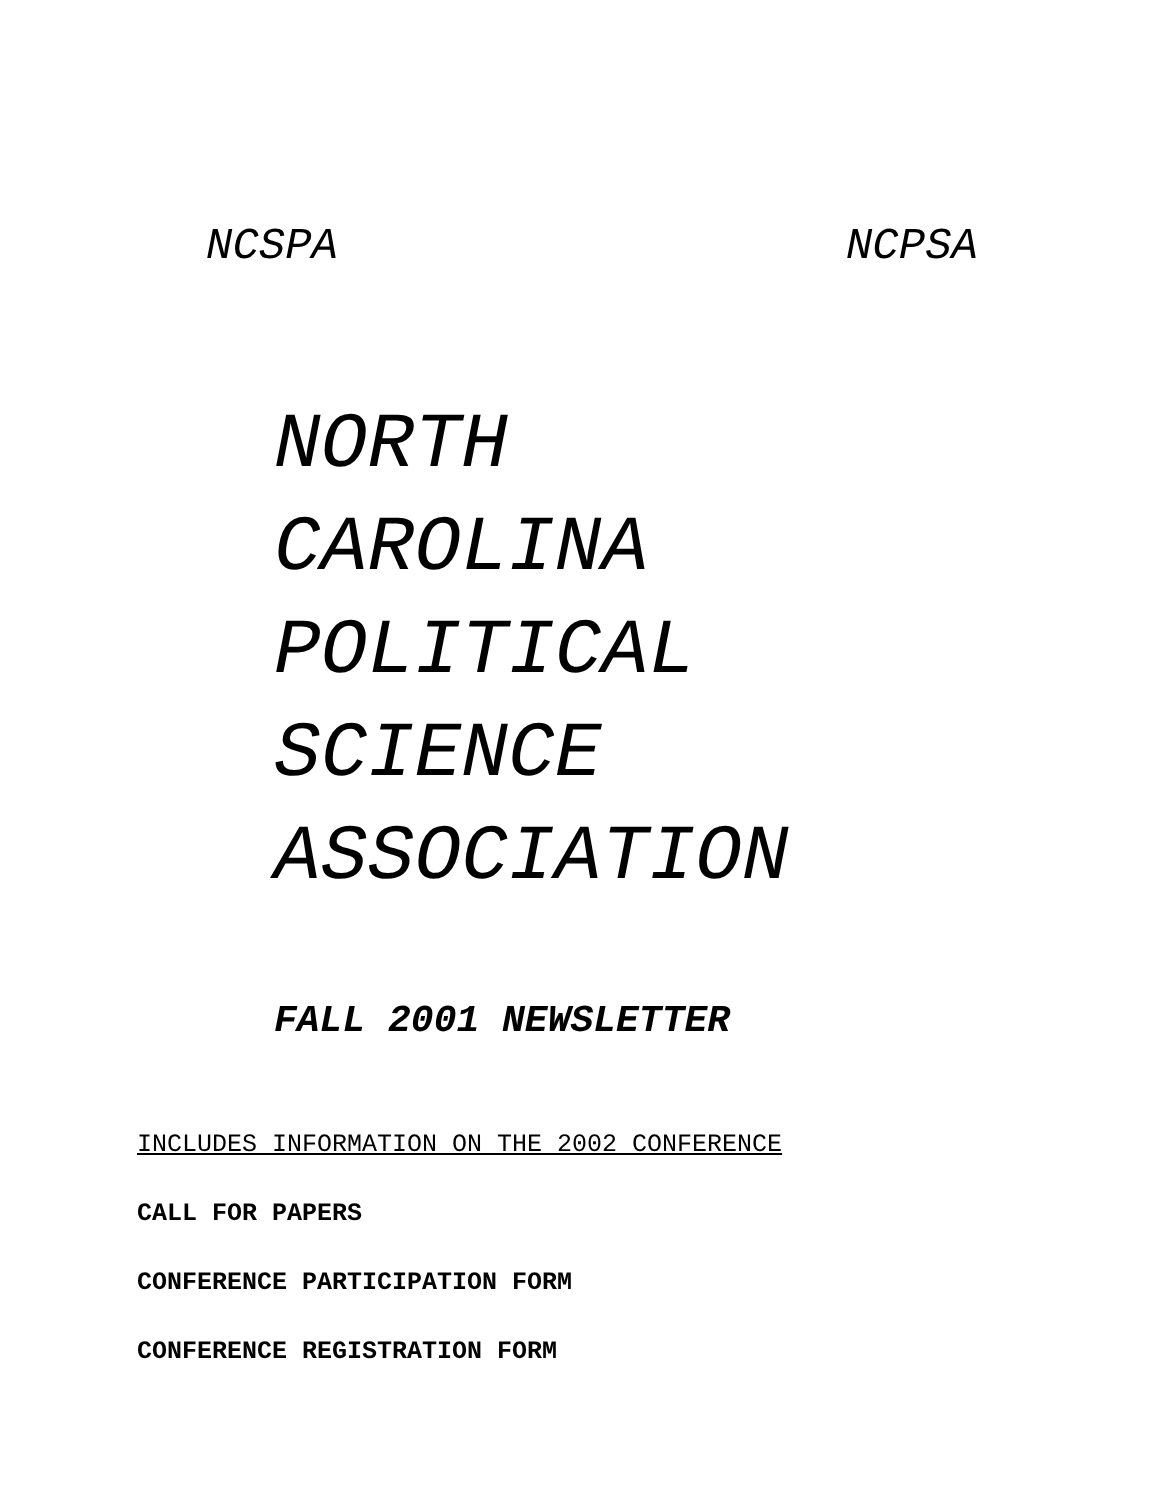NCSPA NCPSA
NORTH
CAROLINA
POLITICAL
SCIENCE
ASSOCIATION
FALL 2001 NEWSLETTER
INCLUDES INFORMATION ON THE 2002 CONFERENCE
CALL FOR PAPERS
CONFERENCE PARTICIPATION FORM
CONFERENCE REGISTRATION FORM